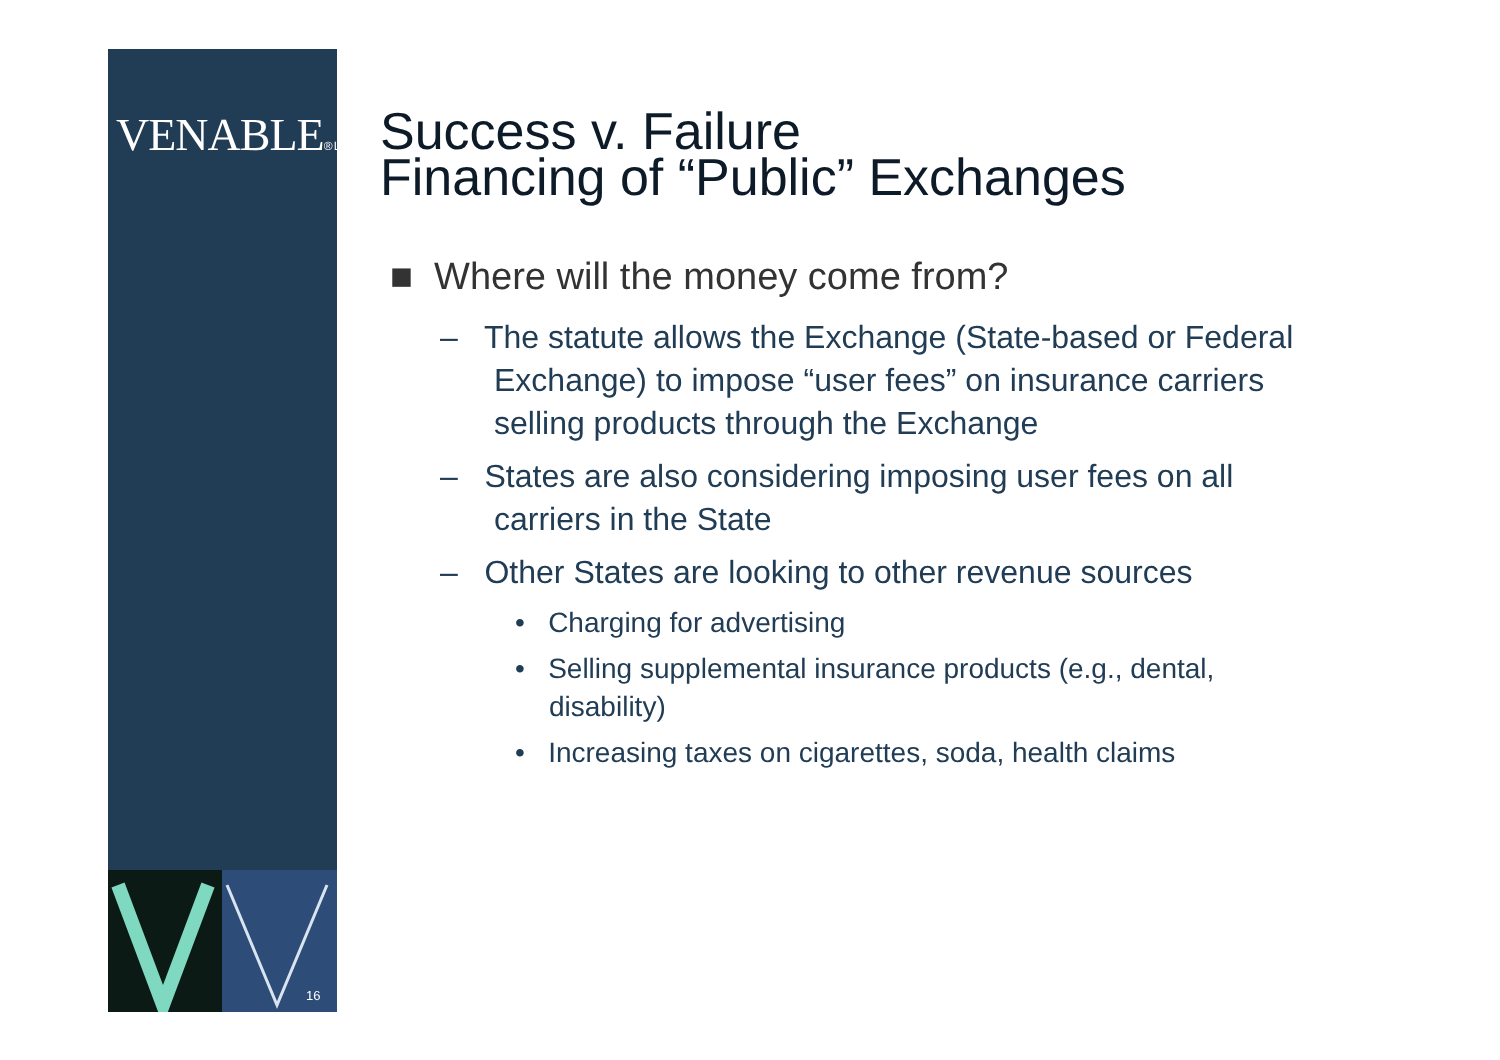VENABLE® LLP
16
Success v. Failure
Financing of “Public” Exchanges
■ Where will the money come from?
– The statute allows the Exchange (State-based or Federal Exchange) to impose “user fees” on insurance carriers selling products through the Exchange
– States are also considering imposing user fees on all carriers in the State
– Other States are looking to other revenue sources
• Charging for advertising
• Selling supplemental insurance products (e.g., dental, disability)
• Increasing taxes on cigarettes, soda, health claims